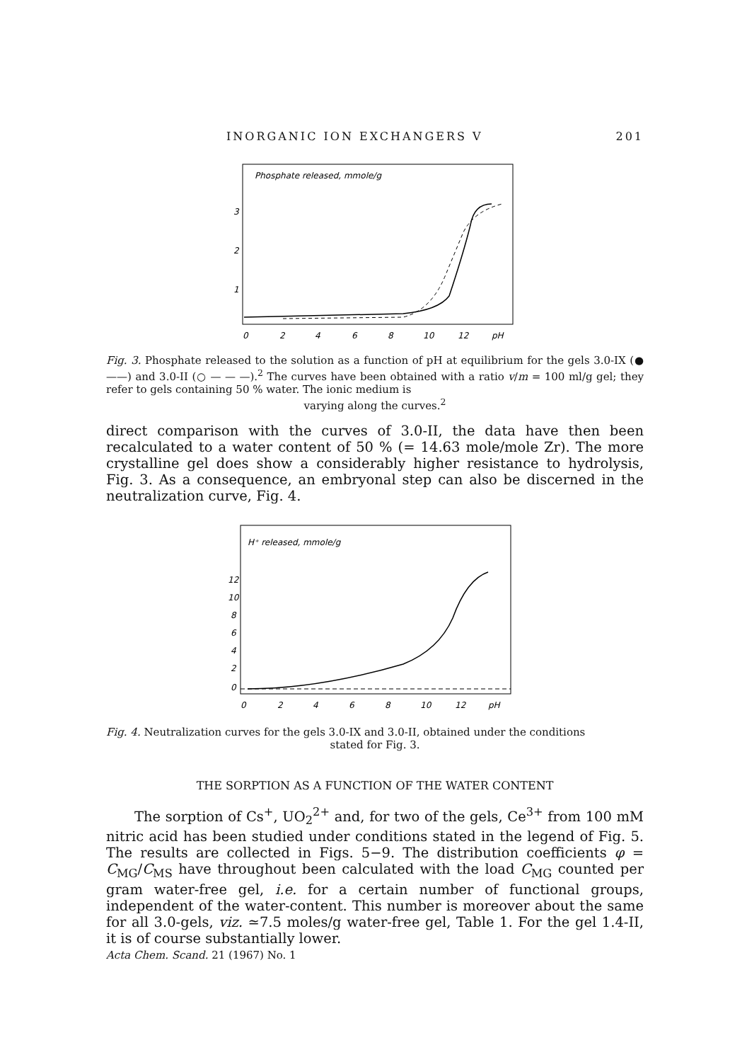INORGANIC ION EXCHANGERS V 201
Phosphate released, mmole/g
3
2
1
0
2
4
6
8
10
12
pH
Fig. 3. Phosphate released to the solution as a function of pH at equilibrium for the gels 3.0-IX (● ——) and 3.0-II (○ — — —).<sup>2</sup> The curves have been obtained with a ratio v/m = 100 ml/g gel; they refer to gels containing 50 % water. The ionic medium is
varying along the curves.<sup>2</sup>
direct comparison with the curves of 3.0-II, the data have then been recalculated to a water content of 50 % (= 14.63 mole/mole Zr). The more crystalline gel does show a considerably higher resistance to hydrolysis, Fig. 3. As a consequence, an embryonal step can also be discerned in the neutralization curve, Fig. 4.
H⁺ released, mmole/g
12
10
8
6
4
2
0
0
2
4
6
8
10
12
pH
Fig. 4. Neutralization curves for the gels 3.0-IX and 3.0-II, obtained under the conditions
stated for Fig. 3.
THE SORPTION AS A FUNCTION OF THE WATER CONTENT
The sorption of Cs<sup>+</sup>, UO<sub>2</sub><sup>2+</sup> and, for two of the gels, Ce<sup>3+</sup> from 100 mM nitric acid has been studied under conditions stated in the legend of Fig. 5. The results are collected in Figs. 5−9. The distribution coefficients φ = C<sub>MG</sub>/C<sub>MS</sub> have throughout been calculated with the load C<sub>MG</sub> counted per gram water-free gel, i.e. for a certain number of functional groups, independent of the water-content. This number is moreover about the same for all 3.0-gels, viz. ≃7.5 moles/g water-free gel, Table 1. For the gel 1.4-II, it is of course substantially lower.
Acta Chem. Scand. 21 (1967) No. 1